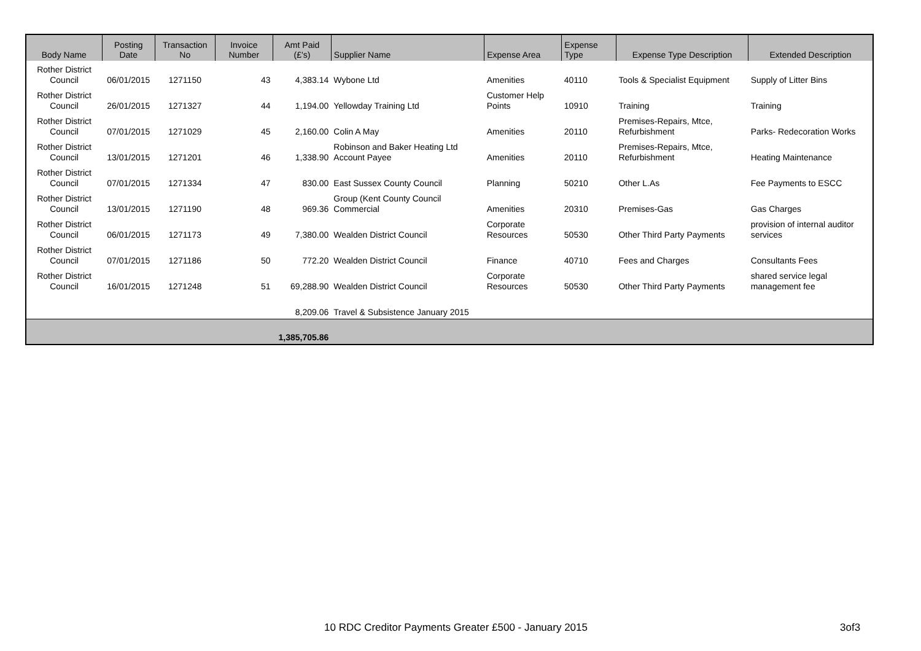| Body Name | Posting Date | Transaction No | Invoice Number | Amt Paid (£'s) | Supplier Name | Expense Area | Expense Type | Expense Type Description | Extended Description |
| --- | --- | --- | --- | --- | --- | --- | --- | --- | --- |
| Rother District Council | 06/01/2015 | 1271150 | 43 | 4,383.14 | Wybone Ltd | Amenities | 40110 | Tools & Specialist Equipment | Supply of Litter Bins |
| Rother District Council | 26/01/2015 | 1271327 | 44 | 1,194.00 | Yellowday Training Ltd | Customer Help Points | 10910 | Training | Training |
| Rother District Council | 07/01/2015 | 1271029 | 45 | 2,160.00 | Colin A May | Amenities | 20110 | Premises-Repairs, Mtce, Refurbishment | Parks- Redecoration Works |
| Rother District Council | 13/01/2015 | 1271201 | 46 | 1,338.90 | Robinson and Baker Heating Ltd Account Payee | Amenities | 20110 | Premises-Repairs, Mtce, Refurbishment | Heating Maintenance |
| Rother District Council | 07/01/2015 | 1271334 | 47 | 830.00 | East Sussex County Council | Planning | 50210 | Other L.As | Fee Payments to ESCC |
| Rother District Council | 13/01/2015 | 1271190 | 48 | 969.36 | Group (Kent County Council Commercial | Amenities | 20310 | Premises-Gas | Gas Charges |
| Rother District Council | 06/01/2015 | 1271173 | 49 | 7,380.00 | Wealden District Council | Corporate Resources | 50530 | Other Third Party Payments | provision of internal auditor services |
| Rother District Council | 07/01/2015 | 1271186 | 50 | 772.20 | Wealden District Council | Finance | 40710 | Fees and Charges | Consultants Fees |
| Rother District Council | 16/01/2015 | 1271248 | 51 | 69,288.90 | Wealden District Council | Corporate Resources | 50530 | Other Third Party Payments | shared service legal management fee |
| | | | | 8,209.06 | Travel & Subsistence January 2015 | | | | |
| | | | | 1,385,705.86 | | | | | |
10 RDC Creditor Payments Greater £500 - January 2015
3of3